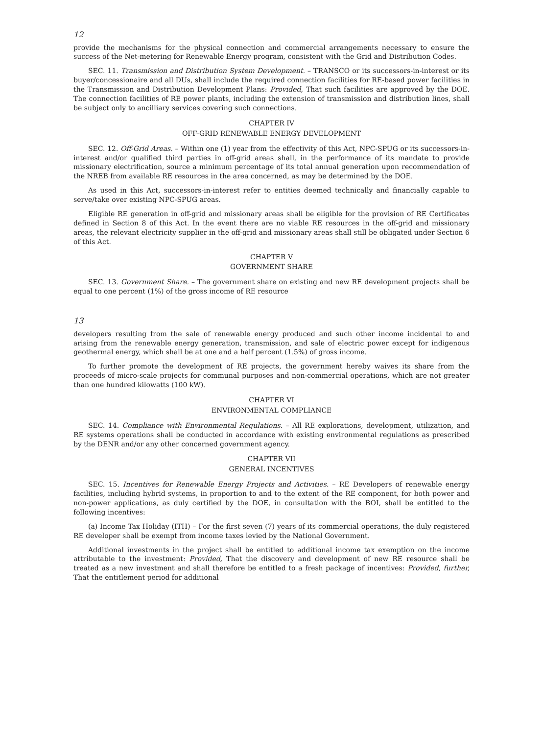12
provide the mechanisms for the physical connection and commercial arrangements necessary to ensure the success of the Net-metering for Renewable Energy program, consistent with the Grid and Distribution Codes.
SEC. 11. Transmission and Distribution System Development. – TRANSCO or its successors-in-interest or its buyer/concessionaire and all DUs, shall include the required connection facilities for RE-based power facilities in the Transmission and Distribution Development Plans: Provided, That such facilities are approved by the DOE. The connection facilities of RE power plants, including the extension of transmission and distribution lines, shall be subject only to ancilliary services covering such connections.
CHAPTER IV
OFF-GRID RENEWABLE ENERGY DEVELOPMENT
SEC. 12. Off-Grid Areas. – Within one (1) year from the effectivity of this Act, NPC-SPUG or its successors-in-interest and/or qualified third parties in off-grid areas shall, in the performance of its mandate to provide missionary electrification, source a minimum percentage of its total annual generation upon recommendation of the NREB from available RE resources in the area concerned, as may be determined by the DOE.
As used in this Act, successors-in-interest refer to entities deemed technically and financially capable to serve/take over existing NPC-SPUG areas.
Eligible RE generation in off-grid and missionary areas shall be eligible for the provision of RE Certificates defined in Section 8 of this Act. In the event there are no viable RE resources in the off-grid and missionary areas, the relevant electricity supplier in the off-grid and missionary areas shall still be obligated under Section 6 of this Act.
CHAPTER V
GOVERNMENT SHARE
SEC. 13. Government Share. – The government share on existing and new RE development projects shall be equal to one percent (1%) of the gross income of RE resource
13
developers resulting from the sale of renewable energy produced and such other income incidental to and arising from the renewable energy generation, transmission, and sale of electric power except for indigenous geothermal energy, which shall be at one and a half percent (1.5%) of gross income.
To further promote the development of RE projects, the government hereby waives its share from the proceeds of micro-scale projects for communal purposes and non-commercial operations, which are not greater than one hundred kilowatts (100 kW).
CHAPTER VI
ENVIRONMENTAL COMPLIANCE
SEC. 14. Compliance with Environmental Regulations. – All RE explorations, development, utilization, and RE systems operations shall be conducted in accordance with existing environmental regulations as prescribed by the DENR and/or any other concerned government agency.
CHAPTER VII
GENERAL INCENTIVES
SEC. 15. Incentives for Renewable Energy Projects and Activities. – RE Developers of renewable energy facilities, including hybrid systems, in proportion to and to the extent of the RE component, for both power and non-power applications, as duly certified by the DOE, in consultation with the BOI, shall be entitled to the following incentives:
(a) Income Tax Holiday (ITH) – For the first seven (7) years of its commercial operations, the duly registered RE developer shall be exempt from income taxes levied by the National Government.
Additional investments in the project shall be entitled to additional income tax exemption on the income attributable to the investment: Provided, That the discovery and development of new RE resource shall be treated as a new investment and shall therefore be entitled to a fresh package of incentives: Provided, further, That the entitlement period for additional